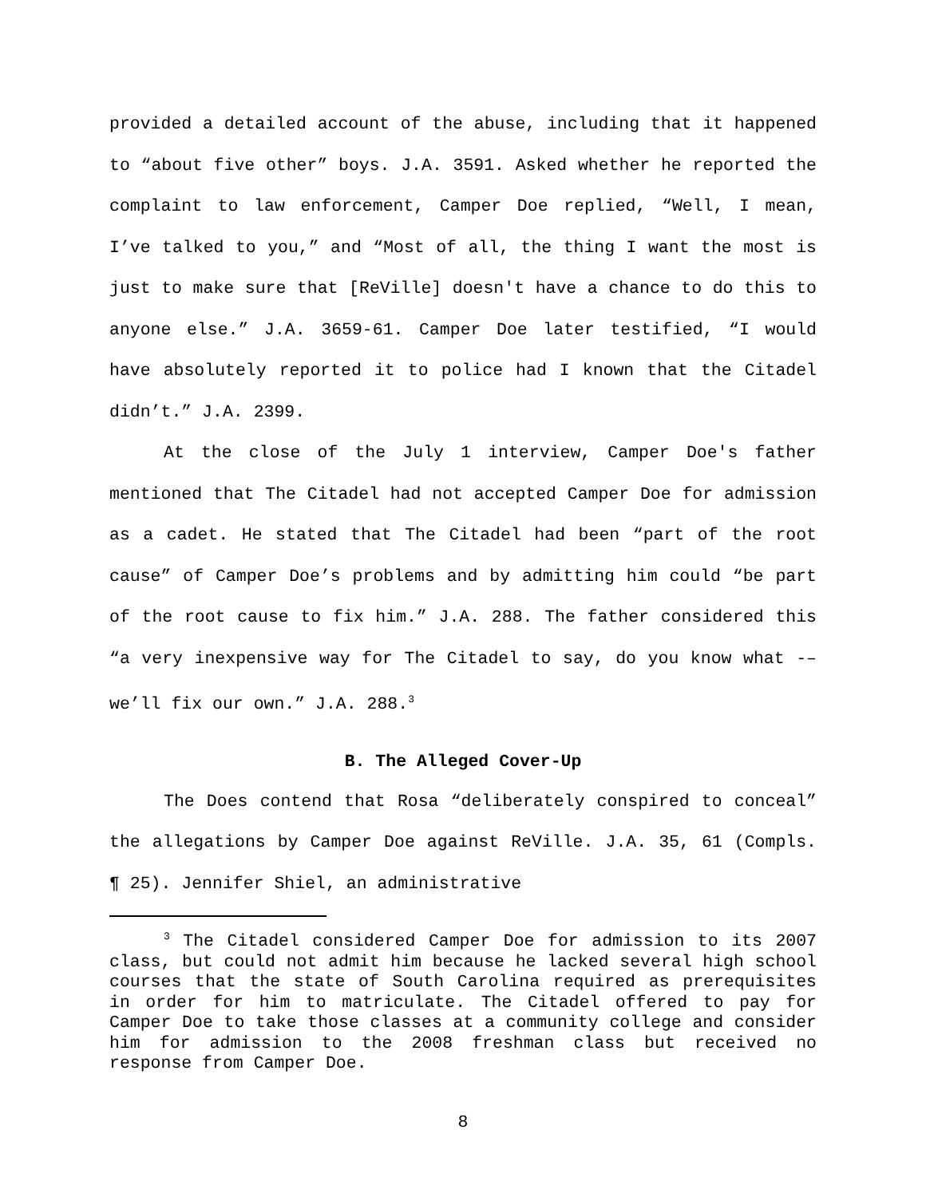provided a detailed account of the abuse, including that it happened to “about five other” boys. J.A. 3591. Asked whether he reported the complaint to law enforcement, Camper Doe replied, “Well, I mean, I’ve talked to you,” and “Most of all, the thing I want the most is just to make sure that [ReVille] doesn't have a chance to do this to anyone else.” J.A. 3659-61. Camper Doe later testified, “I would have absolutely reported it to police had I known that the Citadel didn’t.” J.A. 2399.
At the close of the July 1 interview, Camper Doe's father mentioned that The Citadel had not accepted Camper Doe for admission as a cadet. He stated that The Citadel had been “part of the root cause” of Camper Doe’s problems and by admitting him could “be part of the root cause to fix him.” J.A. 288. The father considered this “a very inexpensive way for The Citadel to say, do you know what -– we’ll fix our own.” J.A. 288.<sup>3</sup>
B. The Alleged Cover-Up
The Does contend that Rosa “deliberately conspired to conceal” the allegations by Camper Doe against ReVille. J.A. 35, 61 (Compls. ¶ 25). Jennifer Shiel, an administrative
<sup>3</sup> The Citadel considered Camper Doe for admission to its 2007 class, but could not admit him because he lacked several high school courses that the state of South Carolina required as prerequisites in order for him to matriculate. The Citadel offered to pay for Camper Doe to take those classes at a community college and consider him for admission to the 2008 freshman class but received no response from Camper Doe.
8